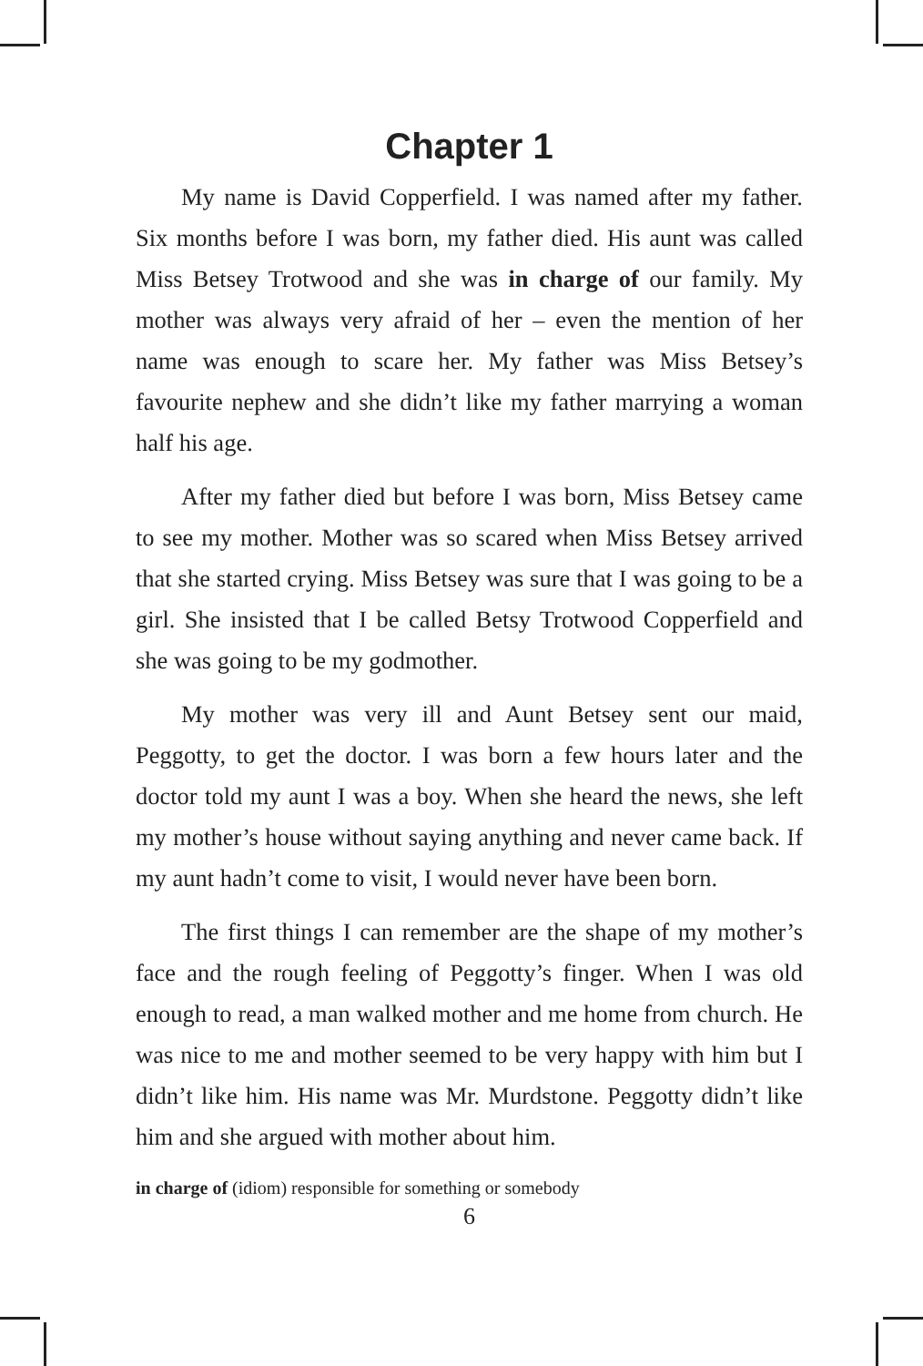Chapter 1
My name is David Copperfield. I was named after my father. Six months before I was born, my father died. His aunt was called Miss Betsey Trotwood and she was in charge of our family. My mother was always very afraid of her – even the mention of her name was enough to scare her. My father was Miss Betsey’s favourite nephew and she didn’t like my father marrying a woman half his age.
After my father died but before I was born, Miss Betsey came to see my mother. Mother was so scared when Miss Betsey arrived that she started crying. Miss Betsey was sure that I was going to be a girl. She insisted that I be called Betsy Trotwood Copperfield and she was going to be my godmother.
My mother was very ill and Aunt Betsey sent our maid, Peggotty, to get the doctor. I was born a few hours later and the doctor told my aunt I was a boy. When she heard the news, she left my mother’s house without saying anything and never came back. If my aunt hadn’t come to visit, I would never have been born.
The first things I can remember are the shape of my mother’s face and the rough feeling of Peggotty’s finger. When I was old enough to read, a man walked mother and me home from church. He was nice to me and mother seemed to be very happy with him but I didn’t like him. His name was Mr. Murdstone. Peggotty didn’t like him and she argued with mother about him.
in charge of (idiom) responsible for something or somebody
6